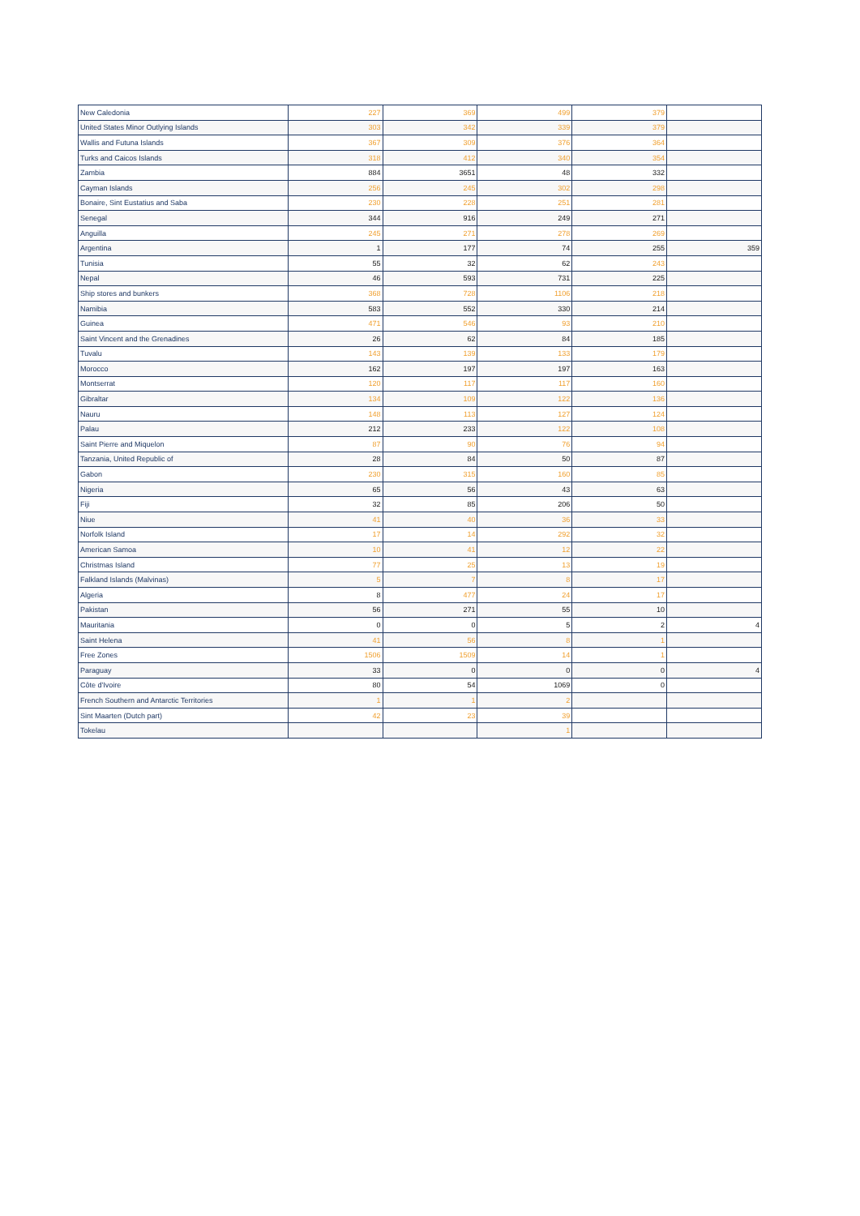| New Caledonia | 227 | 369 | 499 | 379 | |
| United States Minor Outlying Islands | 303 | 342 | 339 | 379 | |
| Wallis and Futuna Islands | 367 | 309 | 376 | 364 | |
| Turks and Caicos Islands | 318 | 412 | 340 | 354 | |
| Zambia | 884 | 3651 | 48 | 332 | |
| Cayman Islands | 256 | 245 | 302 | 298 | |
| Bonaire, Sint Eustatius and Saba | 230 | 228 | 251 | 281 | |
| Senegal | 344 | 916 | 249 | 271 | |
| Anguilla | 245 | 271 | 278 | 269 | |
| Argentina | 1 | 177 | 74 | 255 | 359 |
| Tunisia | 55 | 32 | 62 | 243 | |
| Nepal | 46 | 593 | 731 | 225 | |
| Ship stores and bunkers | 368 | 728 | 1106 | 218 | |
| Namibia | 583 | 552 | 330 | 214 | |
| Guinea | 471 | 546 | 93 | 210 | |
| Saint Vincent and the Grenadines | 26 | 62 | 84 | 185 | |
| Tuvalu | 143 | 139 | 133 | 179 | |
| Morocco | 162 | 197 | 197 | 163 | |
| Montserrat | 120 | 117 | 117 | 160 | |
| Gibraltar | 134 | 109 | 122 | 136 | |
| Nauru | 148 | 113 | 127 | 124 | |
| Palau | 212 | 233 | 122 | 108 | |
| Saint Pierre and Miquelon | 87 | 90 | 76 | 94 | |
| Tanzania, United Republic of | 28 | 84 | 50 | 87 | |
| Gabon | 230 | 315 | 160 | 85 | |
| Nigeria | 65 | 56 | 43 | 63 | |
| Fiji | 32 | 85 | 206 | 50 | |
| Niue | 41 | 40 | 36 | 33 | |
| Norfolk Island | 17 | 14 | 292 | 32 | |
| American Samoa | 10 | 41 | 12 | 22 | |
| Christmas Island | 77 | 25 | 13 | 19 | |
| Falkland Islands (Malvinas) | 5 | 7 | 8 | 17 | |
| Algeria | 8 | 477 | 24 | 17 | |
| Pakistan | 56 | 271 | 55 | 10 | |
| Mauritania | 0 | 0 | 5 | 2 | 4 |
| Saint Helena | 41 | 56 | 8 | 1 | |
| Free Zones | 1506 | 1509 | 14 | 1 | |
| Paraguay | 33 | 0 | 0 | 0 | 4 |
| Côte d'Ivoire | 80 | 54 | 1069 | 0 | |
| French Southern and Antarctic Territories | 1 | 1 | 2 | | |
| Sint Maarten (Dutch part) | 42 | 23 | 39 | | |
| Tokelau | | | 1 | | |